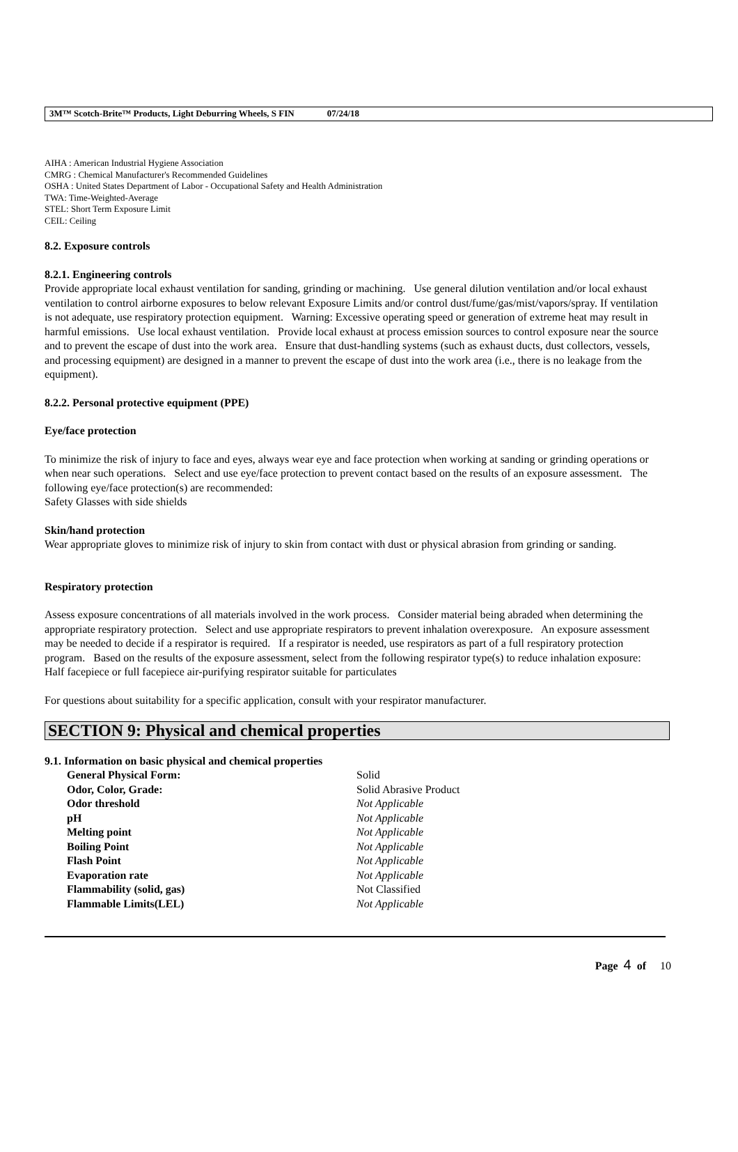3M™ Scotch-Brite™ Products, Light Deburring Wheels, S FIN 07/24/18
AIHA : American Industrial Hygiene Association
CMRG : Chemical Manufacturer's Recommended Guidelines
OSHA : United States Department of Labor - Occupational Safety and Health Administration
TWA: Time-Weighted-Average
STEL: Short Term Exposure Limit
CEIL: Ceiling
8.2. Exposure controls
8.2.1. Engineering controls
Provide appropriate local exhaust ventilation for sanding, grinding or machining. Use general dilution ventilation and/or local exhaust ventilation to control airborne exposures to below relevant Exposure Limits and/or control dust/fume/gas/mist/vapors/spray. If ventilation is not adequate, use respiratory protection equipment. Warning: Excessive operating speed or generation of extreme heat may result in harmful emissions. Use local exhaust ventilation. Provide local exhaust at process emission sources to control exposure near the source and to prevent the escape of dust into the work area. Ensure that dust-handling systems (such as exhaust ducts, dust collectors, vessels, and processing equipment) are designed in a manner to prevent the escape of dust into the work area (i.e., there is no leakage from the equipment).
8.2.2. Personal protective equipment (PPE)
Eye/face protection
To minimize the risk of injury to face and eyes, always wear eye and face protection when working at sanding or grinding operations or when near such operations. Select and use eye/face protection to prevent contact based on the results of an exposure assessment. The following eye/face protection(s) are recommended:
Safety Glasses with side shields
Skin/hand protection
Wear appropriate gloves to minimize risk of injury to skin from contact with dust or physical abrasion from grinding or sanding.
Respiratory protection
Assess exposure concentrations of all materials involved in the work process. Consider material being abraded when determining the appropriate respiratory protection. Select and use appropriate respirators to prevent inhalation overexposure. An exposure assessment may be needed to decide if a respirator is required. If a respirator is needed, use respirators as part of a full respiratory protection program. Based on the results of the exposure assessment, select from the following respirator type(s) to reduce inhalation exposure:
Half facepiece or full facepiece air-purifying respirator suitable for particulates
For questions about suitability for a specific application, consult with your respirator manufacturer.
SECTION 9: Physical and chemical properties
9.1. Information on basic physical and chemical properties
| General Physical Form: | Solid |
| Odor, Color, Grade: | Solid Abrasive Product |
| Odor threshold | Not Applicable |
| pH | Not Applicable |
| Melting point | Not Applicable |
| Boiling Point | Not Applicable |
| Flash Point | Not Applicable |
| Evaporation rate | Not Applicable |
| Flammability (solid, gas) | Not Classified |
| Flammable Limits(LEL) | Not Applicable |
Page 4 of 10